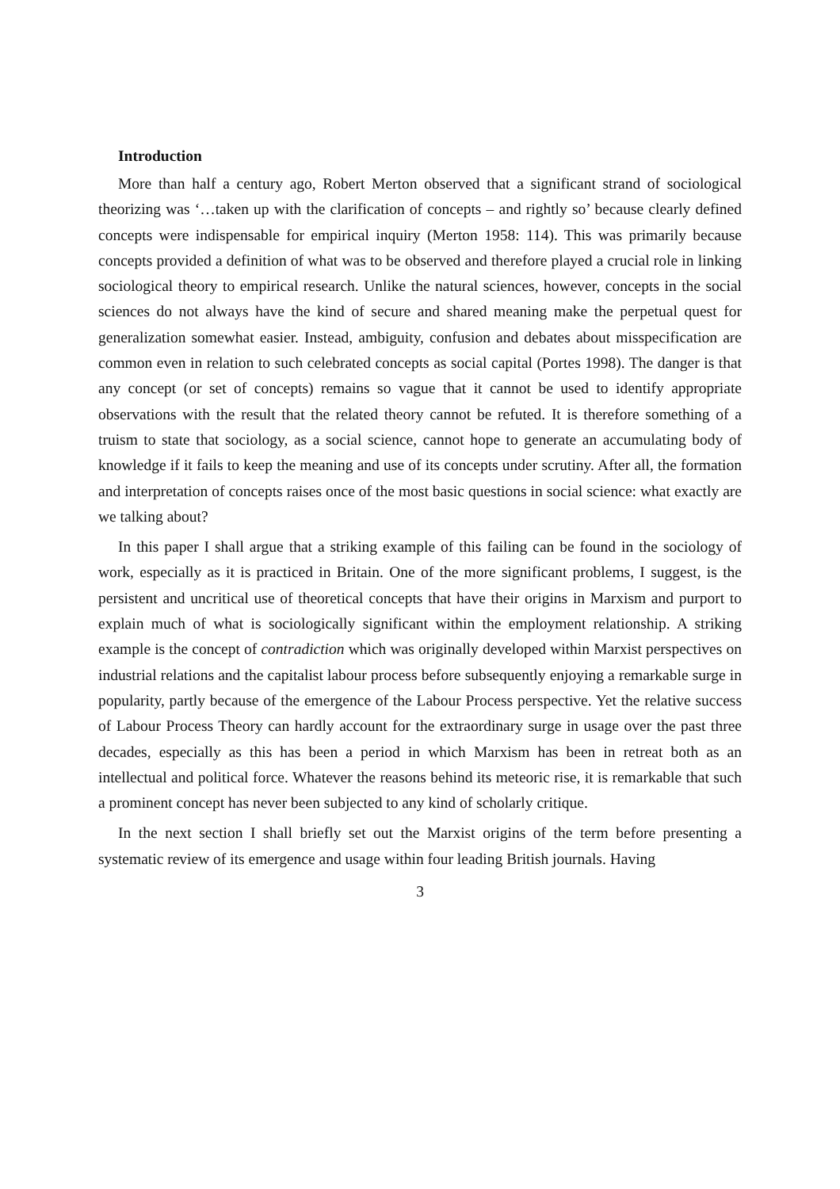Introduction
More than half a century ago, Robert Merton observed that a significant strand of sociological theorizing was ‘…taken up with the clarification of concepts – and rightly so’ because clearly defined concepts were indispensable for empirical inquiry (Merton 1958: 114). This was primarily because concepts provided a definition of what was to be observed and therefore played a crucial role in linking sociological theory to empirical research. Unlike the natural sciences, however, concepts in the social sciences do not always have the kind of secure and shared meaning make the perpetual quest for generalization somewhat easier. Instead, ambiguity, confusion and debates about misspecification are common even in relation to such celebrated concepts as social capital (Portes 1998). The danger is that any concept (or set of concepts) remains so vague that it cannot be used to identify appropriate observations with the result that the related theory cannot be refuted. It is therefore something of a truism to state that sociology, as a social science, cannot hope to generate an accumulating body of knowledge if it fails to keep the meaning and use of its concepts under scrutiny. After all, the formation and interpretation of concepts raises once of the most basic questions in social science: what exactly are we talking about?
In this paper I shall argue that a striking example of this failing can be found in the sociology of work, especially as it is practiced in Britain. One of the more significant problems, I suggest, is the persistent and uncritical use of theoretical concepts that have their origins in Marxism and purport to explain much of what is sociologically significant within the employment relationship. A striking example is the concept of contradiction which was originally developed within Marxist perspectives on industrial relations and the capitalist labour process before subsequently enjoying a remarkable surge in popularity, partly because of the emergence of the Labour Process perspective. Yet the relative success of Labour Process Theory can hardly account for the extraordinary surge in usage over the past three decades, especially as this has been a period in which Marxism has been in retreat both as an intellectual and political force. Whatever the reasons behind its meteoric rise, it is remarkable that such a prominent concept has never been subjected to any kind of scholarly critique.
In the next section I shall briefly set out the Marxist origins of the term before presenting a systematic review of its emergence and usage within four leading British journals. Having
3